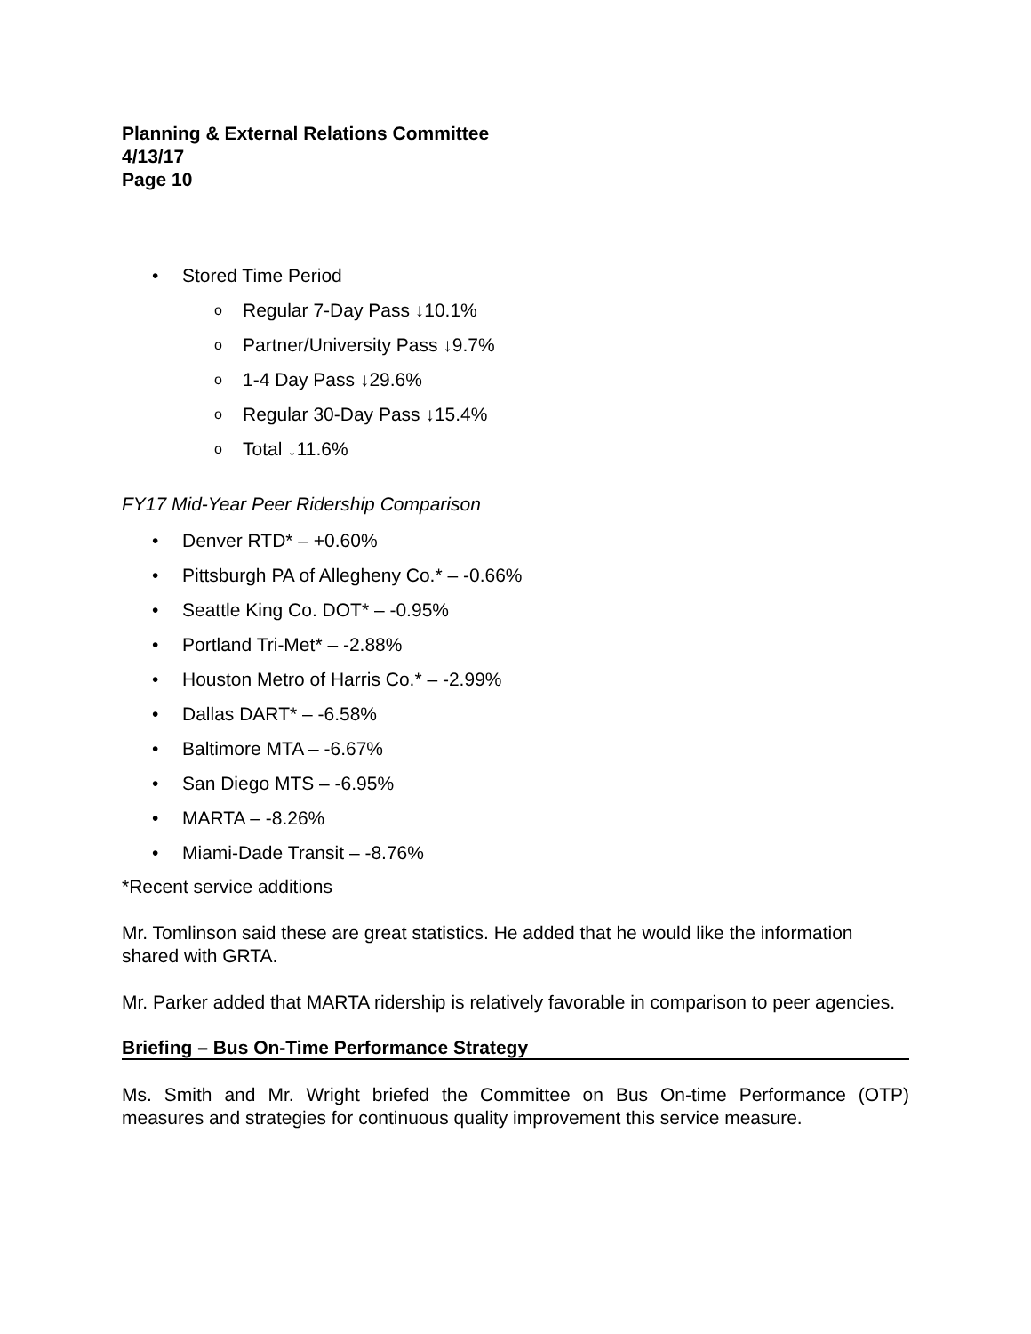Planning & External Relations Committee
4/13/17
Page 10
• Stored Time Period
o Regular 7-Day Pass ↓10.1%
o Partner/University Pass ↓9.7%
o 1-4 Day Pass ↓29.6%
o Regular 30-Day Pass ↓15.4%
o Total ↓11.6%
FY17 Mid-Year Peer Ridership Comparison
• Denver RTD* – +0.60%
• Pittsburgh PA of Allegheny Co.* – -0.66%
• Seattle King Co. DOT* – -0.95%
• Portland Tri-Met* – -2.88%
• Houston Metro of Harris Co.* – -2.99%
• Dallas DART* – -6.58%
• Baltimore MTA – -6.67%
• San Diego MTS – -6.95%
• MARTA – -8.26%
• Miami-Dade Transit – -8.76%
*Recent service additions
Mr. Tomlinson said these are great statistics. He added that he would like the information shared with GRTA.
Mr. Parker added that MARTA ridership is relatively favorable in comparison to peer agencies.
Briefing – Bus On-Time Performance Strategy
Ms. Smith and Mr. Wright briefed the Committee on Bus On-time Performance (OTP) measures and strategies for continuous quality improvement this service measure.